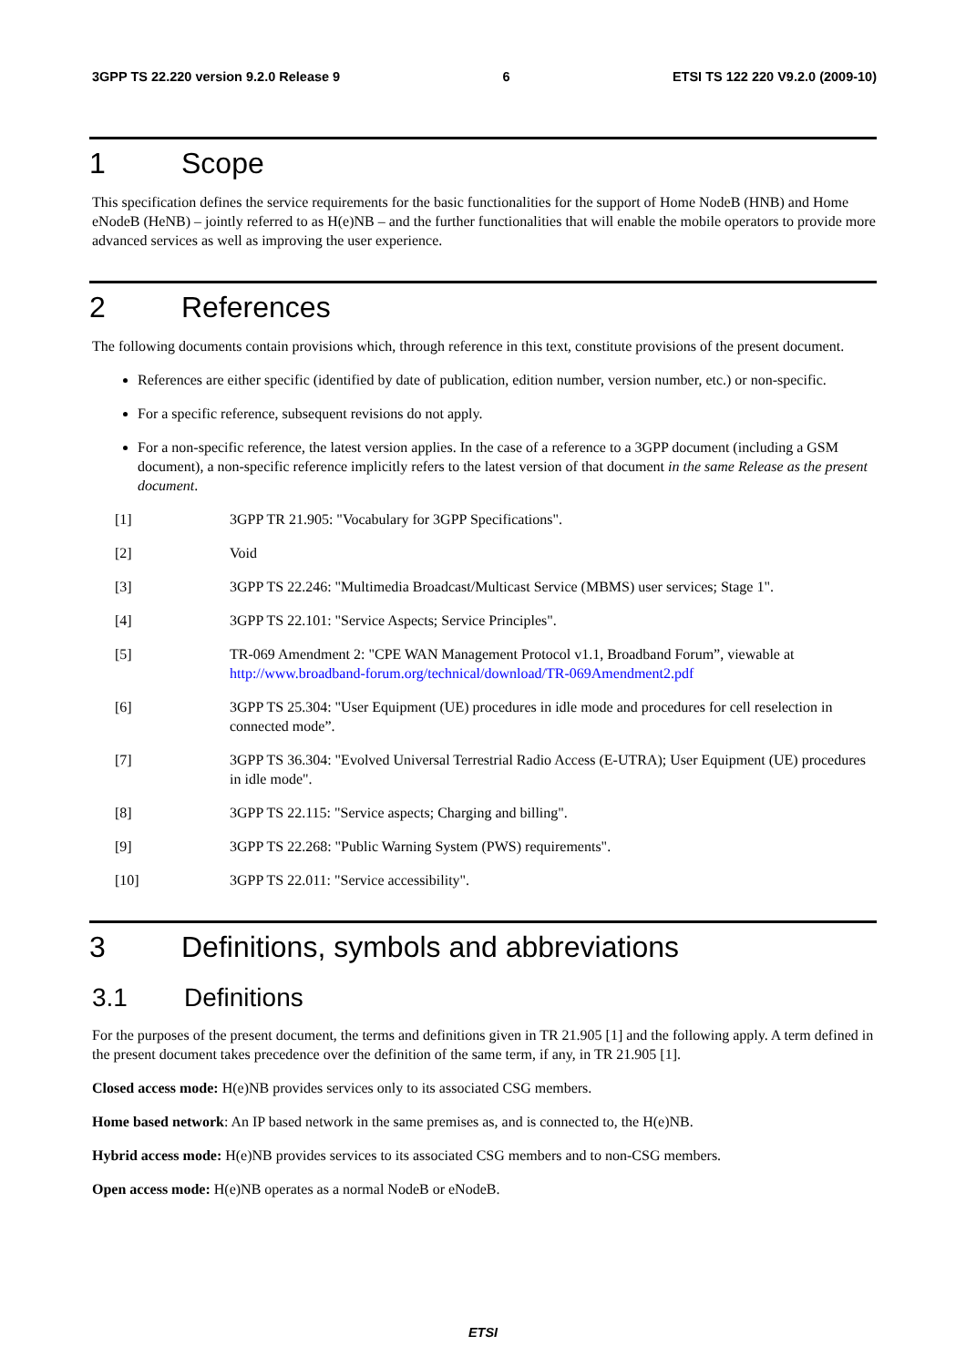3GPP TS 22.220 version 9.2.0 Release 9 6 ETSI TS 122 220 V9.2.0 (2009-10)
1 Scope
This specification defines the service requirements for the basic functionalities for the support of Home NodeB (HNB) and Home eNodeB (HeNB) – jointly referred to as H(e)NB – and the further functionalities that will enable the mobile operators to provide more advanced services as well as improving the user experience.
2 References
The following documents contain provisions which, through reference in this text, constitute provisions of the present document.
References are either specific (identified by date of publication, edition number, version number, etc.) or non-specific.
For a specific reference, subsequent revisions do not apply.
For a non-specific reference, the latest version applies. In the case of a reference to a 3GPP document (including a GSM document), a non-specific reference implicitly refers to the latest version of that document in the same Release as the present document.
[1] 3GPP TR 21.905: "Vocabulary for 3GPP Specifications".
[2] Void
[3] 3GPP TS 22.246: "Multimedia Broadcast/Multicast Service (MBMS) user services; Stage 1".
[4] 3GPP TS 22.101: "Service Aspects; Service Principles".
[5] TR-069 Amendment 2: "CPE WAN Management Protocol v1.1, Broadband Forum”, viewable at http://www.broadband-forum.org/technical/download/TR-069Amendment2.pdf
[6] 3GPP TS 25.304: "User Equipment (UE) procedures in idle mode and procedures for cell reselection in connected mode”.
[7] 3GPP TS 36.304: "Evolved Universal Terrestrial Radio Access (E-UTRA); User Equipment (UE) procedures in idle mode".
[8] 3GPP TS 22.115: "Service aspects; Charging and billing".
[9] 3GPP TS 22.268: "Public Warning System (PWS) requirements".
[10] 3GPP TS 22.011: "Service accessibility".
3 Definitions, symbols and abbreviations
3.1 Definitions
For the purposes of the present document, the terms and definitions given in TR 21.905 [1] and the following apply. A term defined in the present document takes precedence over the definition of the same term, if any, in TR 21.905 [1].
Closed access mode: H(e)NB provides services only to its associated CSG members.
Home based network: An IP based network in the same premises as, and is connected to, the H(e)NB.
Hybrid access mode: H(e)NB provides services to its associated CSG members and to non-CSG members.
Open access mode: H(e)NB operates as a normal NodeB or eNodeB.
ETSI